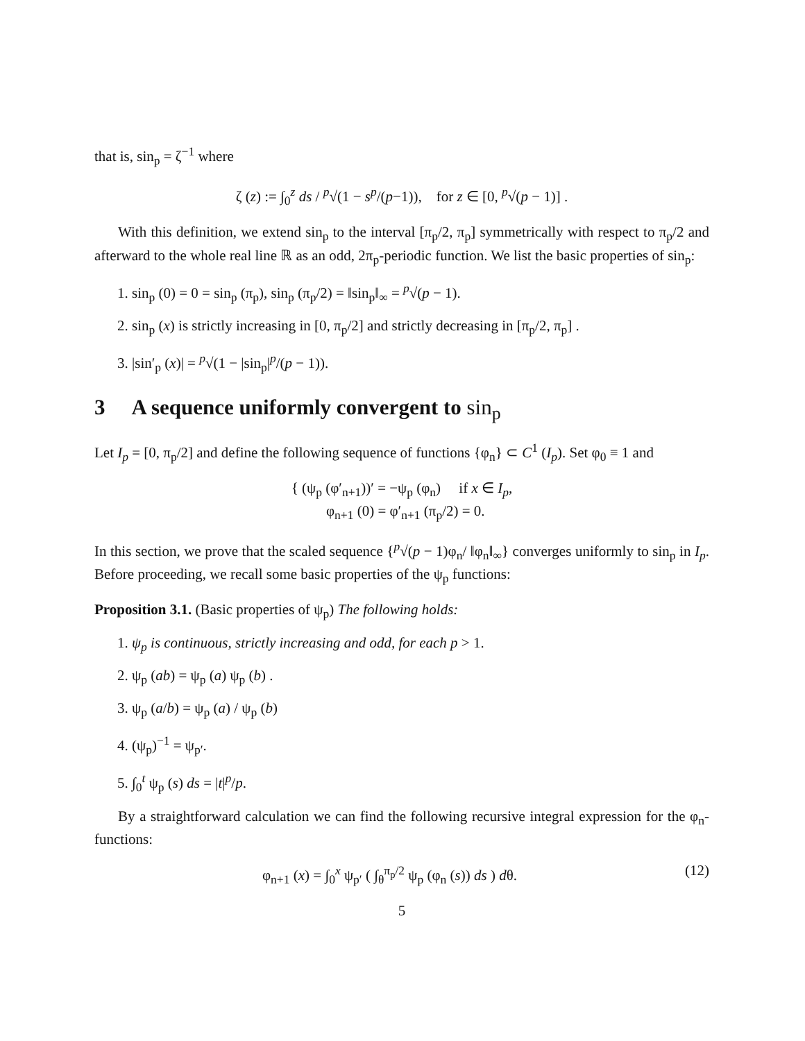that is, sin<sub>p</sub> = ζ<sup>−1</sup> where
ζ (z) := ∫<sub>0</sub><sup>z</sup> ds / <sup>p</sup>√(1 − s<sup>p</sup>/(p−1)), for z ∈ [0, <sup>p</sup>√(p − 1)] .
With this definition, we extend sin<sub>p</sub> to the interval [π<sub>p</sub>/2, π<sub>p</sub>] symmetrically with respect to π<sub>p</sub>/2 and afterward to the whole real line ℝ as an odd, 2π<sub>p</sub>-periodic function. We list the basic properties of sin<sub>p</sub>:
1. sin<sub>p</sub> (0) = 0 = sin<sub>p</sub> (π<sub>p</sub>), sin<sub>p</sub> (π<sub>p</sub>/2) = ‖sin<sub>p</sub>‖<sub>∞</sub> = <sup>p</sup>√(p − 1).
2. sin<sub>p</sub> (x) is strictly increasing in [0, π<sub>p</sub>/2] and strictly decreasing in [π<sub>p</sub>/2, π<sub>p</sub>] .
3. |sin′<sub>p</sub> (x)| = <sup>p</sup>√(1 − |sin<sub>p</sub>|<sup>p</sup>/(p − 1)).
3 A sequence uniformly convergent to sin<sub>p</sub>
Let I<sub>p</sub> = [0, π<sub>p</sub>/2] and define the following sequence of functions {φ<sub>n</sub>} ⊂ C<sup>1</sup> (I<sub>p</sub>). Set φ<sub>0</sub> ≡ 1 and
{ (ψ<sub>p</sub> (φ′<sub>n+1</sub>))′ = −ψ<sub>p</sub> (φ<sub>n</sub>) if x ∈ I<sub>p</sub>,
φ<sub>n+1</sub> (0) = φ′<sub>n+1</sub> (π<sub>p</sub>/2) = 0.
In this section, we prove that the scaled sequence {<sup>p</sup>√(p − 1)φ<sub>n</sub>/ ‖φ<sub>n</sub>‖<sub>∞</sub>} converges uniformly to sin<sub>p</sub> in I<sub>p</sub>. Before proceeding, we recall some basic properties of the ψ<sub>p</sub> functions:
Proposition 3.1. (Basic properties of ψ<sub>p</sub>) The following holds:
1. ψ<sub>p</sub> is continuous, strictly increasing and odd, for each p > 1.
2. ψ<sub>p</sub> (ab) = ψ<sub>p</sub> (a) ψ<sub>p</sub> (b) .
3. ψ<sub>p</sub> (a/b) = ψ<sub>p</sub> (a) / ψ<sub>p</sub> (b)
4. (ψ<sub>p</sub>)<sup>−1</sup> = ψ<sub>p′</sub>.
5. ∫<sub>0</sub><sup>t</sup> ψ<sub>p</sub> (s) ds = |t|<sup>p</sup>/p.
By a straightforward calculation we can find the following recursive integral expression for the φ<sub>n</sub>-functions:
(12) φ<sub>n+1</sub> (x) = ∫<sub>0</sub><sup>x</sup> ψ<sub>p′</sub> ( ∫<sub>θ</sub><sup>π<sub>p</sub>/2</sup> ψ<sub>p</sub> (φ<sub>n</sub> (s)) ds ) dθ.
5